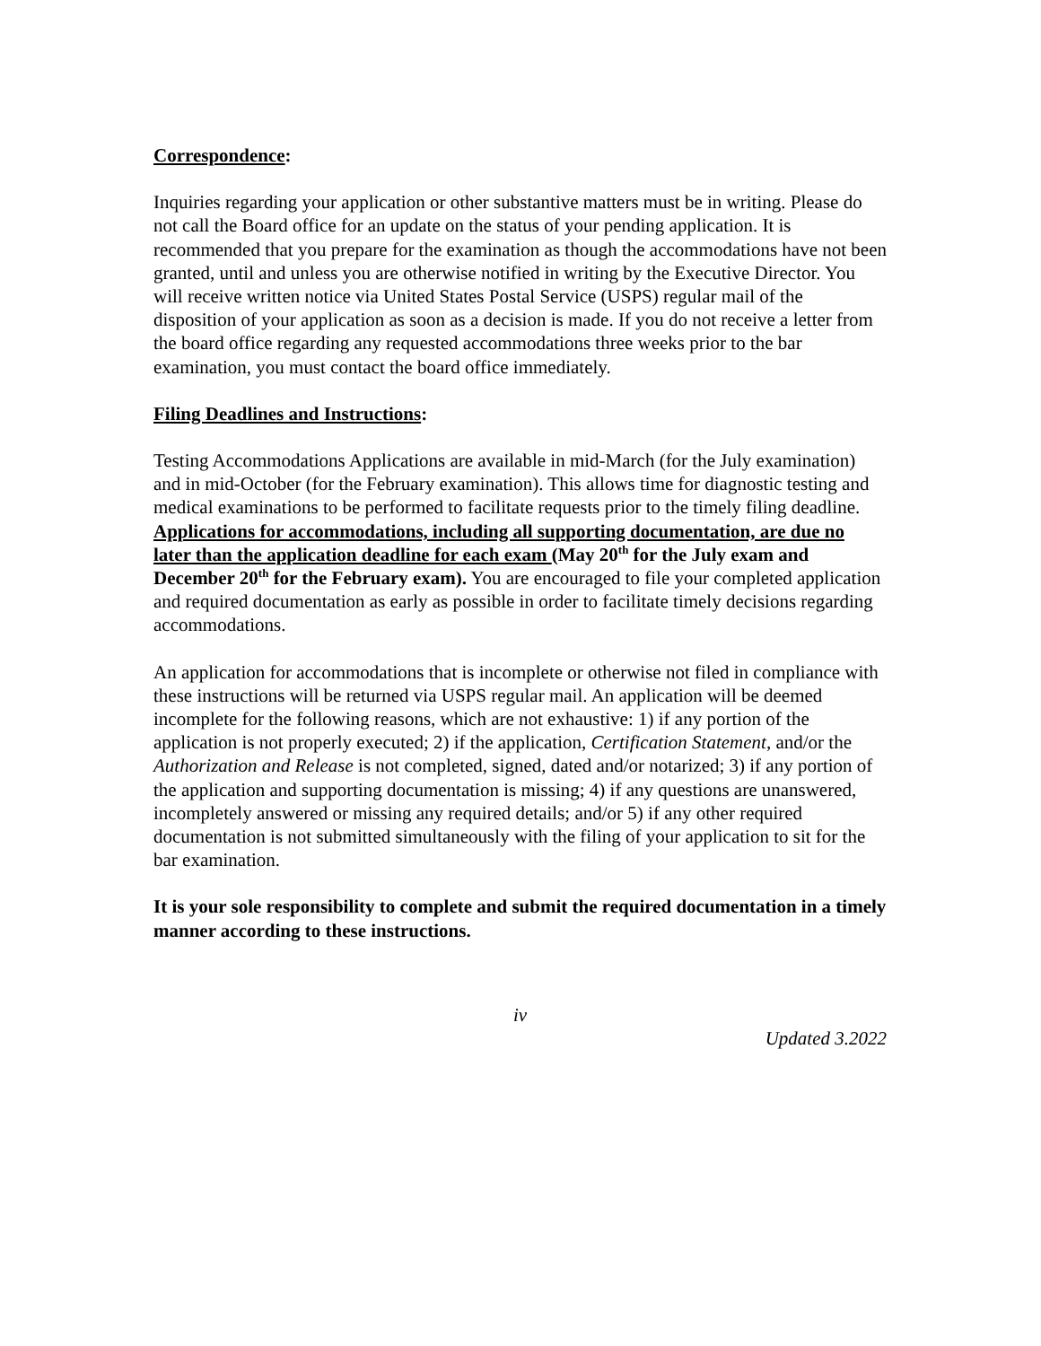Correspondence:
Inquiries regarding your application or other substantive matters must be in writing. Please do not call the Board office for an update on the status of your pending application. It is recommended that you prepare for the examination as though the accommodations have not been granted, until and unless you are otherwise notified in writing by the Executive Director. You will receive written notice via United States Postal Service (USPS) regular mail of the disposition of your application as soon as a decision is made. If you do not receive a letter from the board office regarding any requested accommodations three weeks prior to the bar examination, you must contact the board office immediately.
Filing Deadlines and Instructions:
Testing Accommodations Applications are available in mid-March (for the July examination) and in mid-October (for the February examination). This allows time for diagnostic testing and medical examinations to be performed to facilitate requests prior to the timely filing deadline. Applications for accommodations, including all supporting documentation, are due no later than the application deadline for each exam (May 20<sup>th</sup> for the July exam and December 20<sup>th</sup> for the February exam). You are encouraged to file your completed application and required documentation as early as possible in order to facilitate timely decisions regarding accommodations.
An application for accommodations that is incomplete or otherwise not filed in compliance with these instructions will be returned via USPS regular mail. An application will be deemed incomplete for the following reasons, which are not exhaustive: 1) if any portion of the application is not properly executed; 2) if the application, Certification Statement, and/or the Authorization and Release is not completed, signed, dated and/or notarized; 3) if any portion of the application and supporting documentation is missing; 4) if any questions are unanswered, incompletely answered or missing any required details; and/or 5) if any other required documentation is not submitted simultaneously with the filing of your application to sit for the bar examination.
It is your sole responsibility to complete and submit the required documentation in a timely manner according to these instructions.
iv
Updated 3.2022